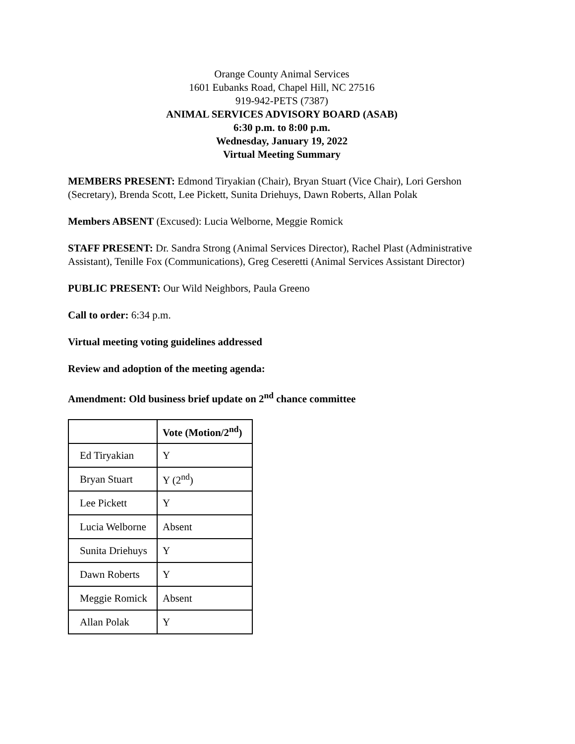Orange County Animal Services
1601 Eubanks Road, Chapel Hill, NC 27516
919-942-PETS (7387)
ANIMAL SERVICES ADVISORY BOARD (ASAB)
6:30 p.m. to 8:00 p.m.
Wednesday, January 19, 2022
Virtual Meeting Summary
MEMBERS PRESENT: Edmond Tiryakian (Chair), Bryan Stuart (Vice Chair), Lori Gershon (Secretary), Brenda Scott, Lee Pickett, Sunita Driehuys, Dawn Roberts, Allan Polak
Members ABSENT (Excused): Lucia Welborne, Meggie Romick
STAFF PRESENT: Dr. Sandra Strong (Animal Services Director), Rachel Plast (Administrative Assistant), Tenille Fox (Communications), Greg Ceseretti (Animal Services Assistant Director)
PUBLIC PRESENT: Our Wild Neighbors, Paula Greeno
Call to order: 6:34 p.m.
Virtual meeting voting guidelines addressed
Review and adoption of the meeting agenda:
Amendment: Old business brief update on 2<sup>nd</sup> chance committee
| | Vote (Motion/2<sup>nd</sup>) |
| Ed Tiryakian | Y |
| Bryan Stuart | Y (2<sup>nd</sup>) |
| Lee Pickett | Y |
| Lucia Welborne | Absent |
| Sunita Driehuys | Y |
| Dawn Roberts | Y |
| Meggie Romick | Absent |
| Allan Polak | Y |